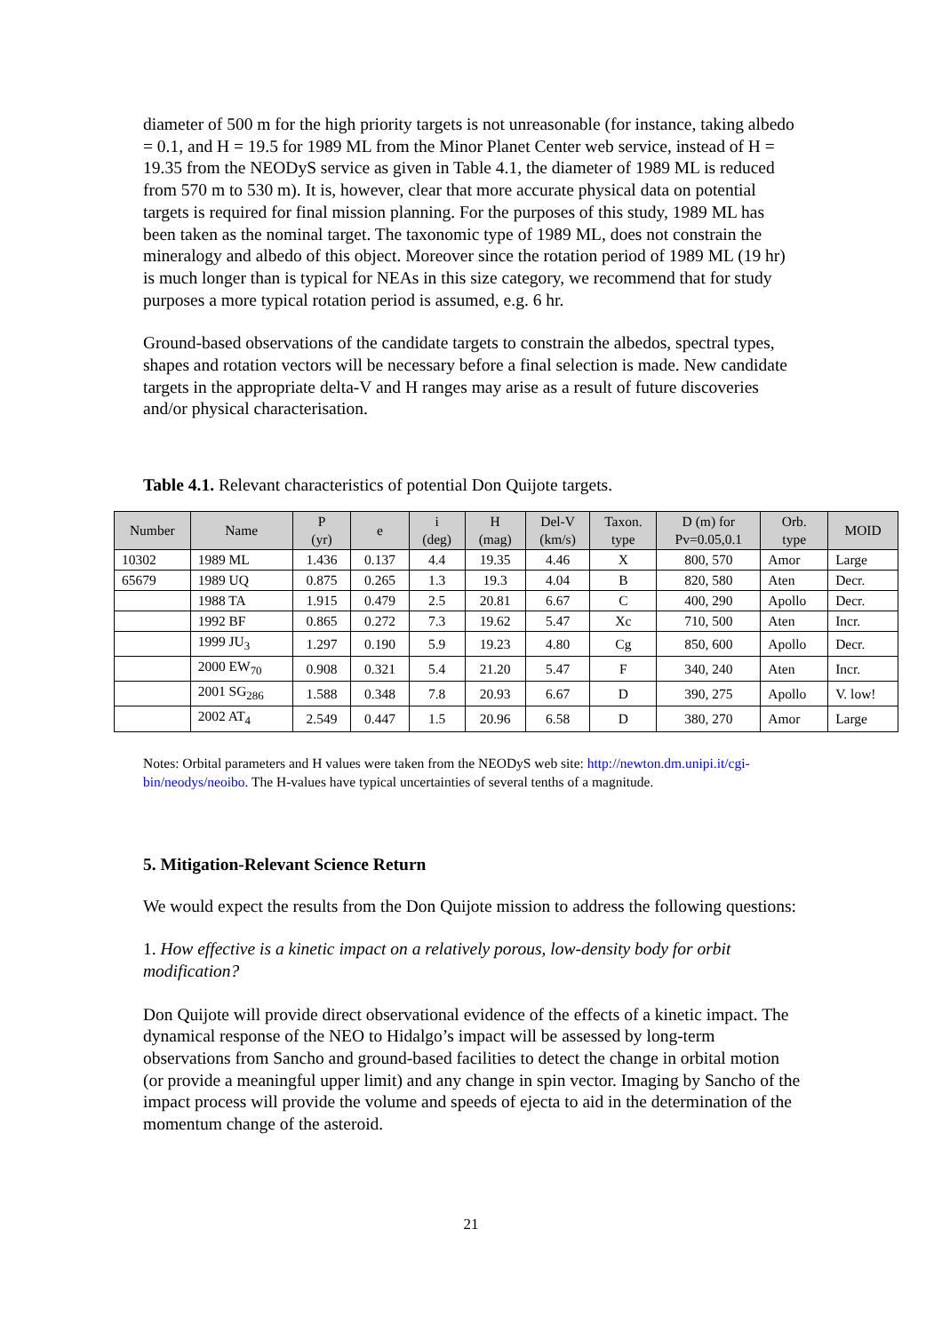diameter of 500 m for the high priority targets is not unreasonable (for instance, taking albedo = 0.1, and H = 19.5 for 1989 ML from the Minor Planet Center web service, instead of H = 19.35 from the NEODyS service as given in Table 4.1, the diameter of 1989 ML is reduced from 570 m to 530 m). It is, however, clear that more accurate physical data on potential targets is required for final mission planning. For the purposes of this study, 1989 ML has been taken as the nominal target. The taxonomic type of 1989 ML, does not constrain the mineralogy and albedo of this object. Moreover since the rotation period of 1989 ML (19 hr) is much longer than is typical for NEAs in this size category, we recommend that for study purposes a more typical rotation period is assumed, e.g. 6 hr.
Ground-based observations of the candidate targets to constrain the albedos, spectral types, shapes and rotation vectors will be necessary before a final selection is made. New candidate targets in the appropriate delta-V and H ranges may arise as a result of future discoveries and/or physical characterisation.
Table 4.1. Relevant characteristics of potential Don Quijote targets.
| Number | Name | P (yr) | e | i (deg) | H (mag) | Del-V (km/s) | Taxon. type | D (m) for Pv=0.05,0.1 | Orb. type | MOID |
| --- | --- | --- | --- | --- | --- | --- | --- | --- | --- | --- |
| 10302 | 1989 ML | 1.436 | 0.137 | 4.4 | 19.35 | 4.46 | X | 800, 570 | Amor | Large |
| 65679 | 1989 UQ | 0.875 | 0.265 | 1.3 | 19.3 | 4.04 | B | 820, 580 | Aten | Decr. |
| | 1988 TA | 1.915 | 0.479 | 2.5 | 20.81 | 6.67 | C | 400, 290 | Apollo | Decr. |
| | 1992 BF | 0.865 | 0.272 | 7.3 | 19.62 | 5.47 | Xc | 710, 500 | Aten | Incr. |
| | 1999 JU<sub>3</sub> | 1.297 | 0.190 | 5.9 | 19.23 | 4.80 | Cg | 850, 600 | Apollo | Decr. |
| | 2000 EW<sub>70</sub> | 0.908 | 0.321 | 5.4 | 21.20 | 5.47 | F | 340, 240 | Aten | Incr. |
| | 2001 SG<sub>286</sub> | 1.588 | 0.348 | 7.8 | 20.93 | 6.67 | D | 390, 275 | Apollo | V. low! |
| | 2002 AT<sub>4</sub> | 2.549 | 0.447 | 1.5 | 20.96 | 6.58 | D | 380, 270 | Amor | Large |
Notes: Orbital parameters and H values were taken from the NEODyS web site: http://newton.dm.unipi.it/cgi-bin/neodys/neoibo. The H-values have typical uncertainties of several tenths of a magnitude.
5. Mitigation-Relevant Science Return
We would expect the results from the Don Quijote mission to address the following questions:
1. How effective is a kinetic impact on a relatively porous, low-density body for orbit modification?
Don Quijote will provide direct observational evidence of the effects of a kinetic impact. The dynamical response of the NEO to Hidalgo’s impact will be assessed by long-term observations from Sancho and ground-based facilities to detect the change in orbital motion (or provide a meaningful upper limit) and any change in spin vector. Imaging by Sancho of the impact process will provide the volume and speeds of ejecta to aid in the determination of the momentum change of the asteroid.
21